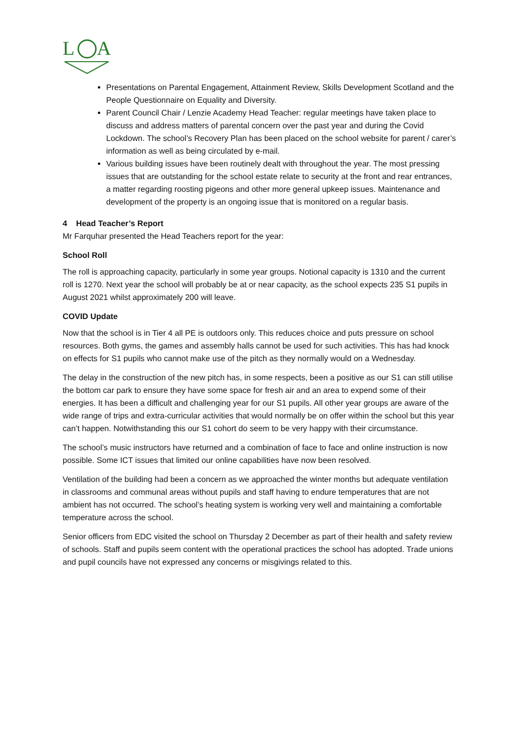L
A
Presentations on Parental Engagement, Attainment Review, Skills Development Scotland and the People Questionnaire on Equality and Diversity.
Parent Council Chair / Lenzie Academy Head Teacher: regular meetings have taken place to discuss and address matters of parental concern over the past year and during the Covid Lockdown. The school’s Recovery Plan has been placed on the school website for parent / carer’s information as well as being circulated by e-mail.
Various building issues have been routinely dealt with throughout the year. The most pressing issues that are outstanding for the school estate relate to security at the front and rear entrances, a matter regarding roosting pigeons and other more general upkeep issues. Maintenance and development of the property is an ongoing issue that is monitored on a regular basis.
4 Head Teacher’s Report
Mr Farquhar presented the Head Teachers report for the year:
School Roll
The roll is approaching capacity, particularly in some year groups. Notional capacity is 1310 and the current roll is 1270. Next year the school will probably be at or near capacity, as the school expects 235 S1 pupils in August 2021 whilst approximately 200 will leave.
COVID Update
Now that the school is in Tier 4 all PE is outdoors only. This reduces choice and puts pressure on school resources. Both gyms, the games and assembly halls cannot be used for such activities. This has had knock on effects for S1 pupils who cannot make use of the pitch as they normally would on a Wednesday.
The delay in the construction of the new pitch has, in some respects, been a positive as our S1 can still utilise the bottom car park to ensure they have some space for fresh air and an area to expend some of their energies. It has been a difficult and challenging year for our S1 pupils. All other year groups are aware of the wide range of trips and extra-curricular activities that would normally be on offer within the school but this year can’t happen. Notwithstanding this our S1 cohort do seem to be very happy with their circumstance.
The school’s music instructors have returned and a combination of face to face and online instruction is now possible. Some ICT issues that limited our online capabilities have now been resolved.
Ventilation of the building had been a concern as we approached the winter months but adequate ventilation in classrooms and communal areas without pupils and staff having to endure temperatures that are not ambient has not occurred. The school’s heating system is working very well and maintaining a comfortable temperature across the school.
Senior officers from EDC visited the school on Thursday 2 December as part of their health and safety review of schools. Staff and pupils seem content with the operational practices the school has adopted. Trade unions and pupil councils have not expressed any concerns or misgivings related to this.